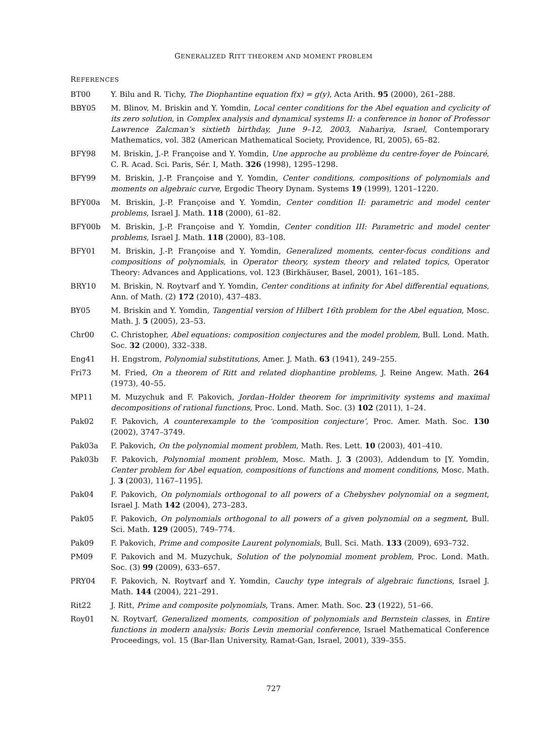GENERALIZED RITT THEOREM AND MOMENT PROBLEM
REFERENCES
BT00 Y. Bilu and R. Tichy, The Diophantine equation f(x) = g(y), Acta Arith. 95 (2000), 261–288.
BBY05 M. Blinov, M. Briskin and Y. Yomdin, Local center conditions for the Abel equation and cyclicity of its zero solution, in Complex analysis and dynamical systems II: a conference in honor of Professor Lawrence Zalcman’s sixtieth birthday, June 9–12, 2003, Nahariya, Israel, Contemporary Mathematics, vol. 382 (American Mathematical Society, Providence, RI, 2005), 65–82.
BFY98 M. Briskin, J.-P. Françoise and Y. Yomdin, Une approche au problème du centre-foyer de Poincaré, C. R. Acad. Sci. Paris, Sér. I, Math. 326 (1998), 1295–1298.
BFY99 M. Briskin, J.-P. Françoise and Y. Yomdin, Center conditions, compositions of polynomials and moments on algebraic curve, Ergodic Theory Dynam. Systems 19 (1999), 1201–1220.
BFY00a M. Briskin, J.-P. Françoise and Y. Yomdin, Center condition II: parametric and model center problems, Israel J. Math. 118 (2000), 61–82.
BFY00b M. Briskin, J.-P. Françoise and Y. Yomdin, Center condition III: Parametric and model center problems, Israel J. Math. 118 (2000), 83–108.
BFY01 M. Briskin, J.-P. Françoise and Y. Yomdin, Generalized moments, center-focus conditions and compositions of polynomials, in Operator theory, system theory and related topics, Operator Theory: Advances and Applications, vol. 123 (Birkhäuser, Basel, 2001), 161–185.
BRY10 M. Briskin, N. Roytvarf and Y. Yomdin, Center conditions at infinity for Abel differential equations, Ann. of Math. (2) 172 (2010), 437–483.
BY05 M. Briskin and Y. Yomdin, Tangential version of Hilbert 16th problem for the Abel equation, Mosc. Math. J. 5 (2005), 23–53.
Chr00 C. Christopher, Abel equations: composition conjectures and the model problem, Bull. Lond. Math. Soc. 32 (2000), 332–338.
Eng41 H. Engstrom, Polynomial substitutions, Amer. J. Math. 63 (1941), 249–255.
Fri73 M. Fried, On a theorem of Ritt and related diophantine problems, J. Reine Angew. Math. 264 (1973), 40–55.
MP11 M. Muzychuk and F. Pakovich, Jordan–Holder theorem for imprimitivity systems and maximal decompositions of rational functions, Proc. Lond. Math. Soc. (3) 102 (2011), 1–24.
Pak02 F. Pakovich, A counterexample to the ‘composition conjecture’, Proc. Amer. Math. Soc. 130 (2002), 3747–3749.
Pak03a F. Pakovich, On the polynomial moment problem, Math. Res. Lett. 10 (2003), 401–410.
Pak03b F. Pakovich, Polynomial moment problem, Mosc. Math. J. 3 (2003), Addendum to [Y. Yomdin, Center problem for Abel equation, compositions of functions and moment conditions, Mosc. Math. J. 3 (2003), 1167–1195].
Pak04 F. Pakovich, On polynomials orthogonal to all powers of a Chebyshev polynomial on a segment, Israel J. Math 142 (2004), 273–283.
Pak05 F. Pakovich, On polynomials orthogonal to all powers of a given polynomial on a segment, Bull. Sci. Math. 129 (2005), 749–774.
Pak09 F. Pakovich, Prime and composite Laurent polynomials, Bull. Sci. Math. 133 (2009), 693–732.
PM09 F. Pakovich and M. Muzychuk, Solution of the polynomial moment problem, Proc. Lond. Math. Soc. (3) 99 (2009), 633–657.
PRY04 F. Pakovich, N. Roytvarf and Y. Yomdin, Cauchy type integrals of algebraic functions, Israel J. Math. 144 (2004), 221–291.
Rit22 J. Ritt, Prime and composite polynomials, Trans. Amer. Math. Soc. 23 (1922), 51–66.
Roy01 N. Roytvarf, Generalized moments, composition of polynomials and Bernstein classes, in Entire functions in modern analysis: Boris Levin memorial conference, Israel Mathematical Conference Proceedings, vol. 15 (Bar-Ilan University, Ramat-Gan, Israel, 2001), 339–355.
727